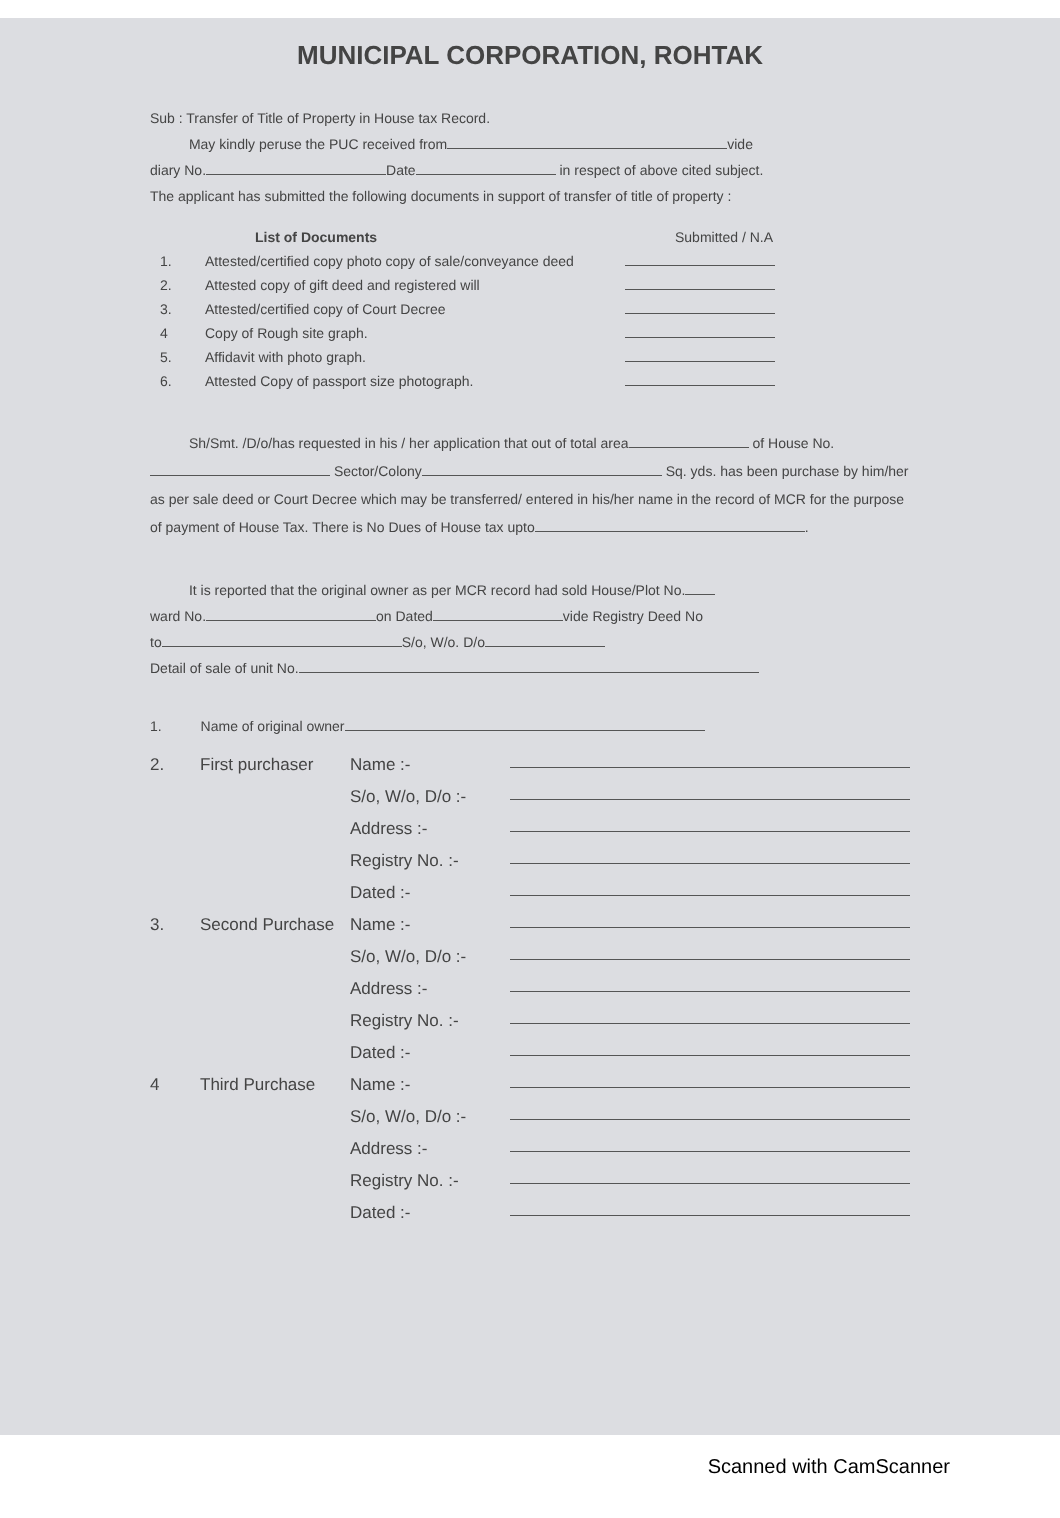MUNICIPAL CORPORATION, ROHTAK
Sub : Transfer of Title of Property in House tax Record.
May kindly peruse the PUC received from vide
diary No. Date in respect of above cited subject.
The applicant has submitted the following documents in support of transfer of title of property :
List of Documents Submitted / N.A
1. Attested/certified copy photo copy of sale/conveyance deed
2. Attested copy of gift deed and registered will
3. Attested/certified copy of Court Decree
4 Copy of Rough site graph.
5. Affidavit with photo graph.
6. Attested Copy of passport size photograph.
Sh/Smt. /D/o/has requested in his / her application that out of total area of House No. Sector/Colony Sq. yds. has been purchase by him/her as per sale deed or Court Decree which may be transferred/ entered in his/her name in the record of MCR for the purpose of payment of House Tax. There is No Dues of House tax upto .
It is reported that the original owner as per MCR record had sold House/Plot No.
ward No. on Dated vide Registry Deed No
to S/o, W/o. D/o
Detail of sale of unit No.
1. Name of original owner
2. First purchaser Name :- S/o, W/o, D/o :- Address :- Registry No. :- Dated :- 3. Second Purchase Name :- S/o, W/o, D/o :- Address :- Registry No. :- Dated :- 4 Third Purchase Name :- S/o, W/o, D/o :- Address :- Registry No. :- Dated :-
Scanned with CamScanner